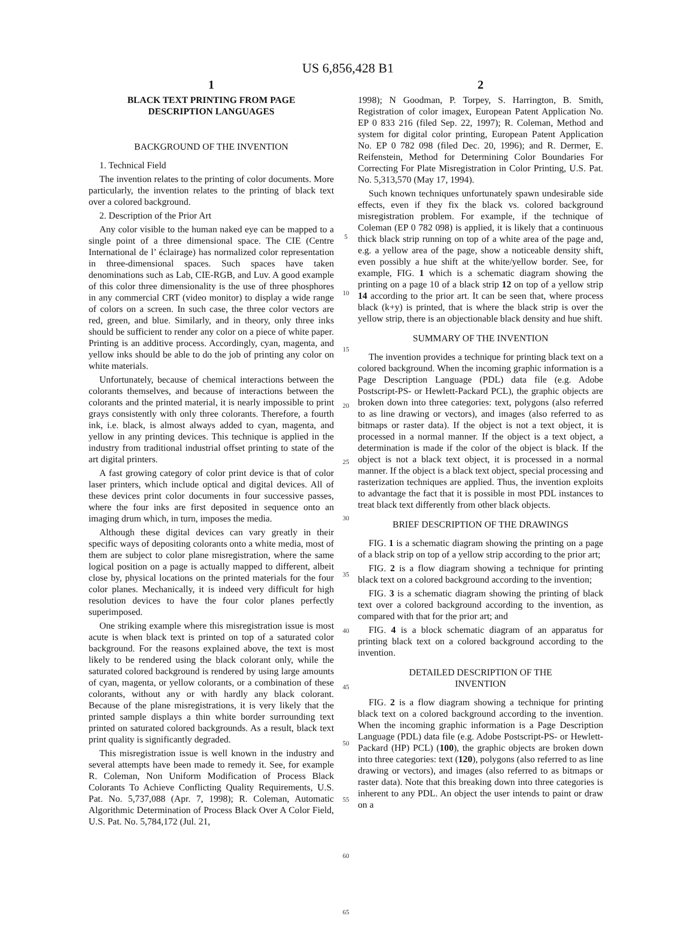US 6,856,428 B1
1
BLACK TEXT PRINTING FROM PAGE
DESCRIPTION LANGUAGES
BACKGROUND OF THE INVENTION
1. Technical Field
The invention relates to the printing of color documents. More particularly, the invention relates to the printing of black text over a colored background.
2. Description of the Prior Art
Any color visible to the human naked eye can be mapped to a single point of a three dimensional space. The CIE (Centre International de l’ éclairage) has normalized color representation in three-dimensional spaces. Such spaces have taken denominations such as Lab, CIE-RGB, and Luv. A good example of this color three dimensionality is the use of three phosphores in any commercial CRT (video monitor) to display a wide range of colors on a screen. In such case, the three color vectors are red, green, and blue. Similarly, and in theory, only three inks should be sufficient to render any color on a piece of white paper. Printing is an additive process. Accordingly, cyan, magenta, and yellow inks should be able to do the job of printing any color on white materials.
Unfortunately, because of chemical interactions between the colorants themselves, and because of interactions between the colorants and the printed material, it is nearly impossible to print grays consistently with only three colorants. Therefore, a fourth ink, i.e. black, is almost always added to cyan, magenta, and yellow in any printing devices. This technique is applied in the industry from traditional industrial offset printing to state of the art digital printers.
A fast growing category of color print device is that of color laser printers, which include optical and digital devices. All of these devices print color documents in four successive passes, where the four inks are first deposited in sequence onto an imaging drum which, in turn, imposes the media.
Although these digital devices can vary greatly in their specific ways of depositing colorants onto a white media, most of them are subject to color plane misregistration, where the same logical position on a page is actually mapped to different, albeit close by, physical locations on the printed materials for the four color planes. Mechanically, it is indeed very difficult for high resolution devices to have the four color planes perfectly superimposed.
One striking example where this misregistration issue is most acute is when black text is printed on top of a saturated color background. For the reasons explained above, the text is most likely to be rendered using the black colorant only, while the saturated colored background is rendered by using large amounts of cyan, magenta, or yellow colorants, or a combination of these colorants, without any or with hardly any black colorant. Because of the plane misregistrations, it is very likely that the printed sample displays a thin white border surrounding text printed on saturated colored backgrounds. As a result, black text print quality is significantly degraded.
This misregistration issue is well known in the industry and several attempts have been made to remedy it. See, for example R. Coleman, Non Uniform Modification of Process Black Colorants To Achieve Conflicting Quality Requirements, U.S. Pat. No. 5,737,088 (Apr. 7, 1998); R. Coleman, Automatic Algorithmic Determination of Process Black Over A Color Field, U.S. Pat. No. 5,784,172 (Jul. 21,
5
10
15
20
25
30
35
40
45
50
55
60
65
2
1998); N Goodman, P. Torpey, S. Harrington, B. Smith, Registration of color imagex, European Patent Application No. EP 0 833 216 (filed Sep. 22, 1997); R. Coleman, Method and system for digital color printing, European Patent Application No. EP 0 782 098 (filed Dec. 20, 1996); and R. Dermer, E. Reifenstein, Method for Determining Color Boundaries For Correcting For Plate Misregistration in Color Printing, U.S. Pat. No. 5,313,570 (May 17, 1994).
Such known techniques unfortunately spawn undesirable side effects, even if they fix the black vs. colored background misregistration problem. For example, if the technique of Coleman (EP 0 782 098) is applied, it is likely that a continuous thick black strip running on top of a white area of the page and, e.g. a yellow area of the page, show a noticeable density shift, even possibly a hue shift at the white/yellow border. See, for example, FIG. 1 which is a schematic diagram showing the printing on a page 10 of a black strip 12 on top of a yellow strip 14 according to the prior art. It can be seen that, where process black (k+y) is printed, that is where the black strip is over the yellow strip, there is an objectionable black density and hue shift.
SUMMARY OF THE INVENTION
The invention provides a technique for printing black text on a colored background. When the incoming graphic information is a Page Description Language (PDL) data file (e.g. Adobe Postscript-PS- or Hewlett-Packard PCL), the graphic objects are broken down into three categories: text, polygons (also referred to as line drawing or vectors), and images (also referred to as bitmaps or raster data). If the object is not a text object, it is processed in a normal manner. If the object is a text object, a determination is made if the color of the object is black. If the object is not a black text object, it is processed in a normal manner. If the object is a black text object, special processing and rasterization techniques are applied. Thus, the invention exploits to advantage the fact that it is possible in most PDL instances to treat black text differently from other black objects.
BRIEF DESCRIPTION OF THE DRAWINGS
FIG. 1 is a schematic diagram showing the printing on a page of a black strip on top of a yellow strip according to the prior art;
FIG. 2 is a flow diagram showing a technique for printing black text on a colored background according to the invention;
FIG. 3 is a schematic diagram showing the printing of black text over a colored background according to the invention, as compared with that for the prior art; and
FIG. 4 is a block schematic diagram of an apparatus for printing black text on a colored background according to the invention.
DETAILED DESCRIPTION OF THE
INVENTION
FIG. 2 is a flow diagram showing a technique for printing black text on a colored background according to the invention. When the incoming graphic information is a Page Description Language (PDL) data file (e.g. Adobe Postscript-PS- or Hewlett-Packard (HP) PCL) (100), the graphic objects are broken down into three categories: text (120), polygons (also referred to as line drawing or vectors), and images (also referred to as bitmaps or raster data). Note that this breaking down into three categories is inherent to any PDL. An object the user intends to paint or draw on a